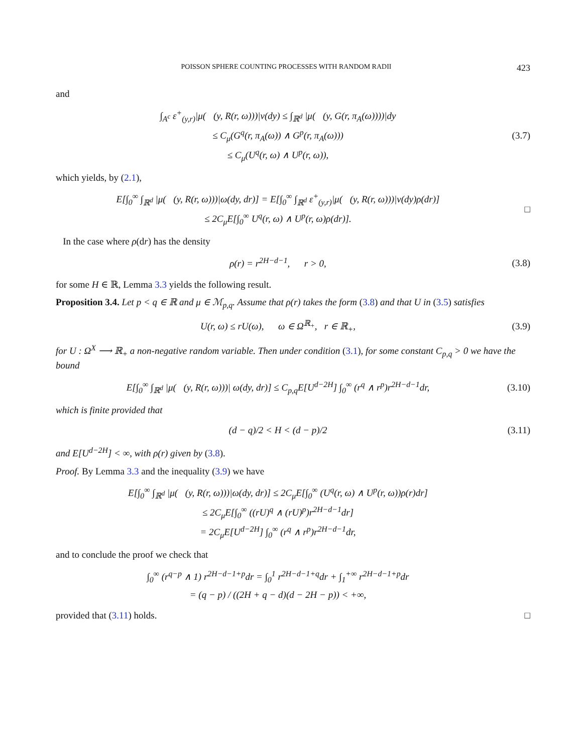POISSON SPHERE COUNTING PROCESSES WITH RANDOM RADII 423
and
∫<sub>A<sup>c</sup></sub> ε<sup>+</sup><sub>(y,r)</sub>|μ(𝒝(y, R(r, ω)))|ν(dy) ≤ ∫<sub>ℝ<sup>d</sup></sub> |μ(𝒝(y, G(r, π<sub>A</sub>(ω))))|dy
≤ C<sub>μ</sub>(G<sup>q</sup>(r, π<sub>A</sub>(ω)) ∧ G<sup>p</sup>(r, π<sub>A</sub>(ω)))
≤ C<sub>μ</sub>(U<sup>q</sup>(r, ω) ∧ U<sup>p</sup>(r, ω)),
(3.7)
which yields, by (2.1),
E[∫<sub>0</sub><sup>∞</sup> ∫<sub>ℝ<sup>d</sup></sub> |μ(𝒝(y, R(r, ω)))|ω(dy, dr)] = E[∫<sub>0</sub><sup>∞</sup> ∫<sub>ℝ<sup>d</sup></sub> ε<sup>+</sup><sub>(y,r)</sub>|μ(𝒝(y, R(r, ω)))|ν(dy)ρ(dr)]
≤ 2C<sub>μ</sub>E[∫<sub>0</sub><sup>∞</sup> U<sup>q</sup>(r, ω) ∧ U<sup>p</sup>(r, ω)ρ(dr)].
□
In the case where ρ(dr) has the density
ρ(r) = r<sup>2H−d−1</sup>, r > 0,
(3.8)
for some H ∈ ℝ, Lemma 3.3 yields the following result.
Proposition 3.4. Let p < q ∈ ℝ and μ ∈ ℳ<sub>p,q</sub>. Assume that ρ(r) takes the form (3.8) and that U in (3.5) satisfies
U(r, ω) ≤ rU(ω), ω ∈ Ω<sup>ℝ<sub>+</sub></sup>, r ∈ ℝ<sub>+</sub>,
(3.9)
for U : Ω<sup>X</sup> ⟶ ℝ<sub>+</sub> a non-negative random variable. Then under condition (3.1), for some constant C<sub>p,q</sub> > 0 we have the bound
E[∫<sub>0</sub><sup>∞</sup> ∫<sub>ℝ<sup>d</sup></sub> |μ(𝒝(y, R(r, ω)))| ω(dy, dr)] ≤ C<sub>p,q</sub>E[U<sup>d−2H</sup>] ∫<sub>0</sub><sup>∞</sup> (r<sup>q</sup> ∧ r<sup>p</sup>)r<sup>2H−d−1</sup>dr,
(3.10)
which is finite provided that
(d − q)/2 < H < (d − p)/2
(3.11)
and E[U<sup>d−2H</sup>] < ∞, with ρ(r) given by (3.8).
Proof. By Lemma 3.3 and the inequality (3.9) we have
E[∫<sub>0</sub><sup>∞</sup> ∫<sub>ℝ<sup>d</sup></sub> |μ(𝒝(y, R(r, ω)))|ω(dy, dr)] ≤ 2C<sub>μ</sub>E[∫<sub>0</sub><sup>∞</sup> (U<sup>q</sup>(r, ω) ∧ U<sup>p</sup>(r, ω))ρ(r)dr]
≤ 2C<sub>μ</sub>E[∫<sub>0</sub><sup>∞</sup> ((rU)<sup>q</sup> ∧ (rU)<sup>p</sup>)r<sup>2H−d−1</sup>dr]
= 2C<sub>μ</sub>E[U<sup>d−2H</sup>] ∫<sub>0</sub><sup>∞</sup> (r<sup>q</sup> ∧ r<sup>p</sup>)r<sup>2H−d−1</sup>dr,
and to conclude the proof we check that
∫<sub>0</sub><sup>∞</sup> (r<sup>q−p</sup> ∧ 1) r<sup>2H−d−1+p</sup>dr = ∫<sub>0</sub><sup>1</sup> r<sup>2H−d−1+q</sup>dr + ∫<sub>1</sub><sup>+∞</sup> r<sup>2H−d−1+p</sup>dr
= (q − p) / ((2H + q − d)(d − 2H − p)) < +∞,
provided that (3.11) holds. □